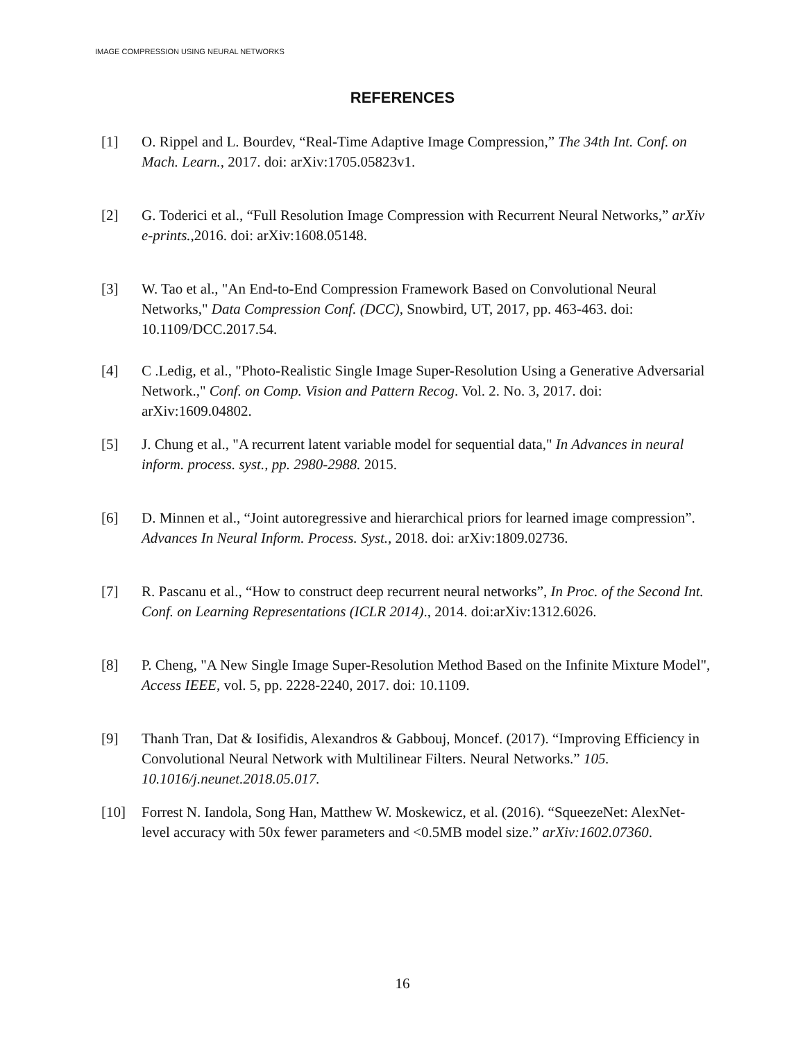IMAGE COMPRESSION USING NEURAL NETWORKS
REFERENCES
[1] O. Rippel and L. Bourdev, “Real-Time Adaptive Image Compression,” The 34th Int. Conf. on Mach. Learn., 2017. doi: arXiv:1705.05823v1.
[2] G. Toderici et al., “Full Resolution Image Compression with Recurrent Neural Networks,” arXiv e-prints.,2016. doi: arXiv:1608.05148.
[3] W. Tao et al., "An End-to-End Compression Framework Based on Convolutional Neural Networks," Data Compression Conf. (DCC), Snowbird, UT, 2017, pp. 463-463. doi: 10.1109/DCC.2017.54.
[4] C .Ledig, et al., "Photo-Realistic Single Image Super-Resolution Using a Generative Adversarial Network.," Conf. on Comp. Vision and Pattern Recog. Vol. 2. No. 3, 2017. doi: arXiv:1609.04802.
[5] J. Chung et al., "A recurrent latent variable model for sequential data," In Advances in neural inform. process. syst., pp. 2980-2988. 2015.
[6] D. Minnen et al., “Joint autoregressive and hierarchical priors for learned image compression”. Advances In Neural Inform. Process. Syst., 2018. doi: arXiv:1809.02736.
[7] R. Pascanu et al., “How to construct deep recurrent neural networks”, In Proc. of the Second Int. Conf. on Learning Representations (ICLR 2014)., 2014. doi:arXiv:1312.6026.
[8] P. Cheng, "A New Single Image Super-Resolution Method Based on the Infinite Mixture Model", Access IEEE, vol. 5, pp. 2228-2240, 2017. doi: 10.1109.
[9] Thanh Tran, Dat & Iosifidis, Alexandros & Gabbouj, Moncef. (2017). “Improving Efficiency in Convolutional Neural Network with Multilinear Filters. Neural Networks.” 105. 10.1016/j.neunet.2018.05.017.
[10] Forrest N. Iandola, Song Han, Matthew W. Moskewicz, et al. (2016). “SqueezeNet: AlexNet-level accuracy with 50x fewer parameters and <0.5MB model size.” arXiv:1602.07360.
16